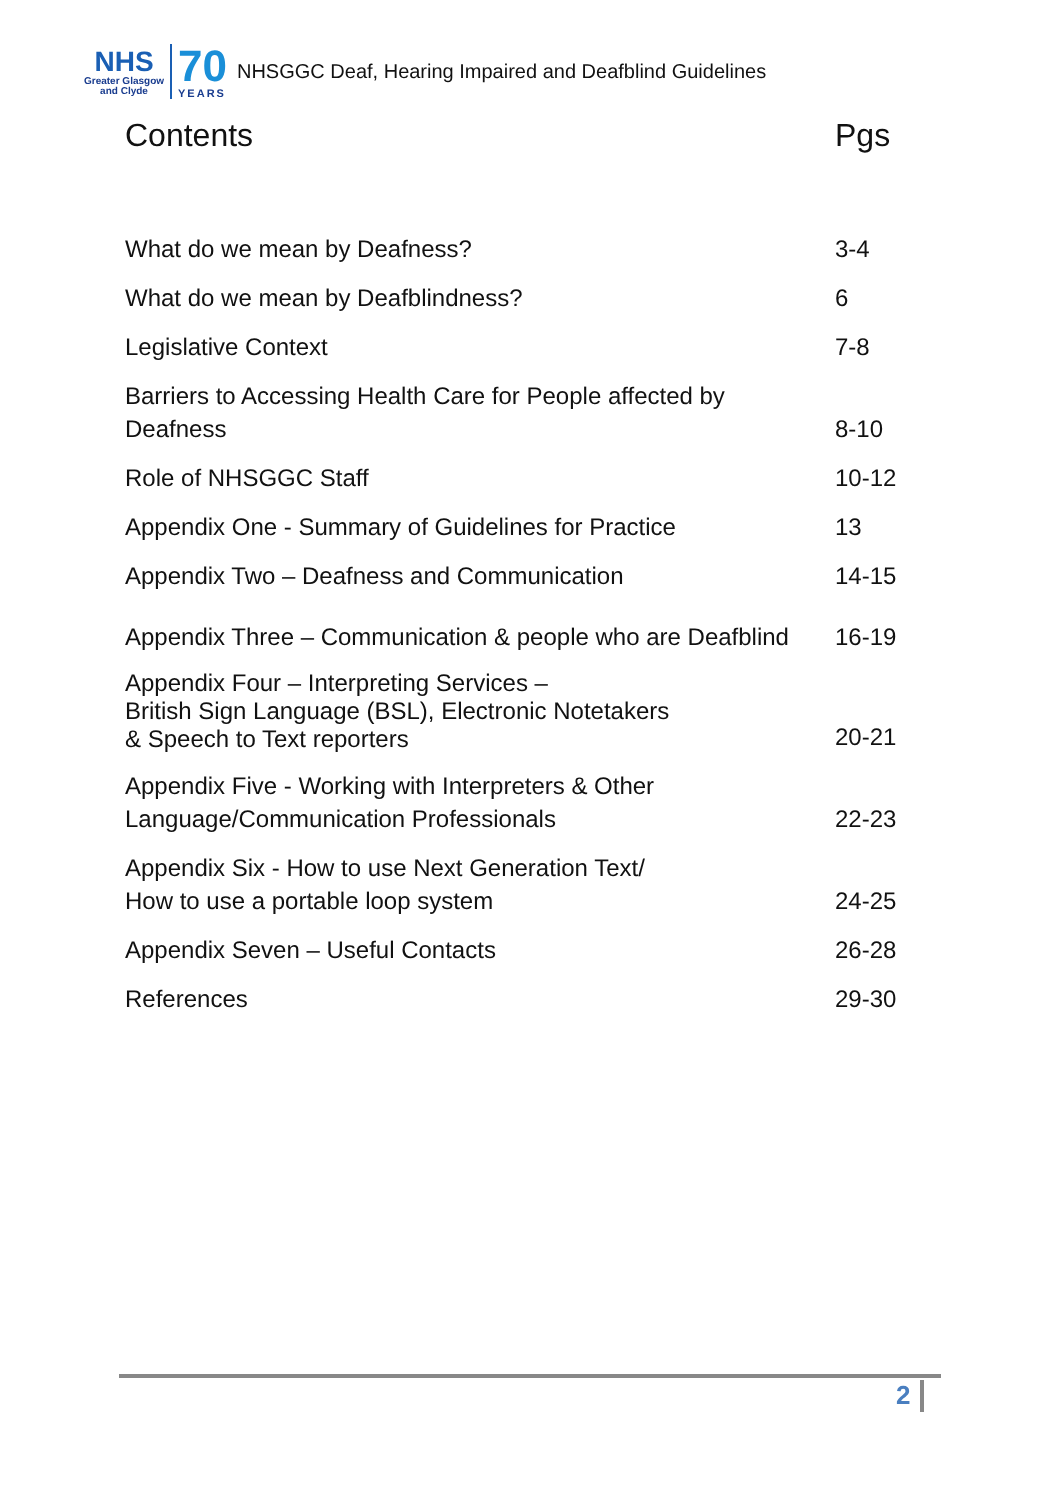NHS
Greater Glasgow
and Clyde
70
YEARS
NHSGGC Deaf, Hearing Impaired and Deafblind Guidelines
| Contents | Pgs |
| --- | --- |
| What do we mean by Deafness? | 3-4 |
| What do we mean by Deafblindness? | 6 |
| Legislative Context | 7-8 |
| Barriers to Accessing Health Care for People affected by Deafness | 8-10 |
| Role of NHSGGC Staff | 10-12 |
| Appendix One - Summary of Guidelines for Practice | 13 |
| Appendix Two – Deafness and Communication | 14-15 |
| Appendix Three – Communication & people who are Deafblind | 16-19 |
| Appendix Four – Interpreting Services – British Sign Language (BSL), Electronic Notetakers & Speech to Text reporters | 20-21 |
| Appendix Five - Working with Interpreters & Other Language/Communication Professionals | 22-23 |
| Appendix Six - How to use Next Generation Text/ How to use a portable loop system | 24-25 |
| Appendix Seven – Useful Contacts | 26-28 |
| References | 29-30 |
2